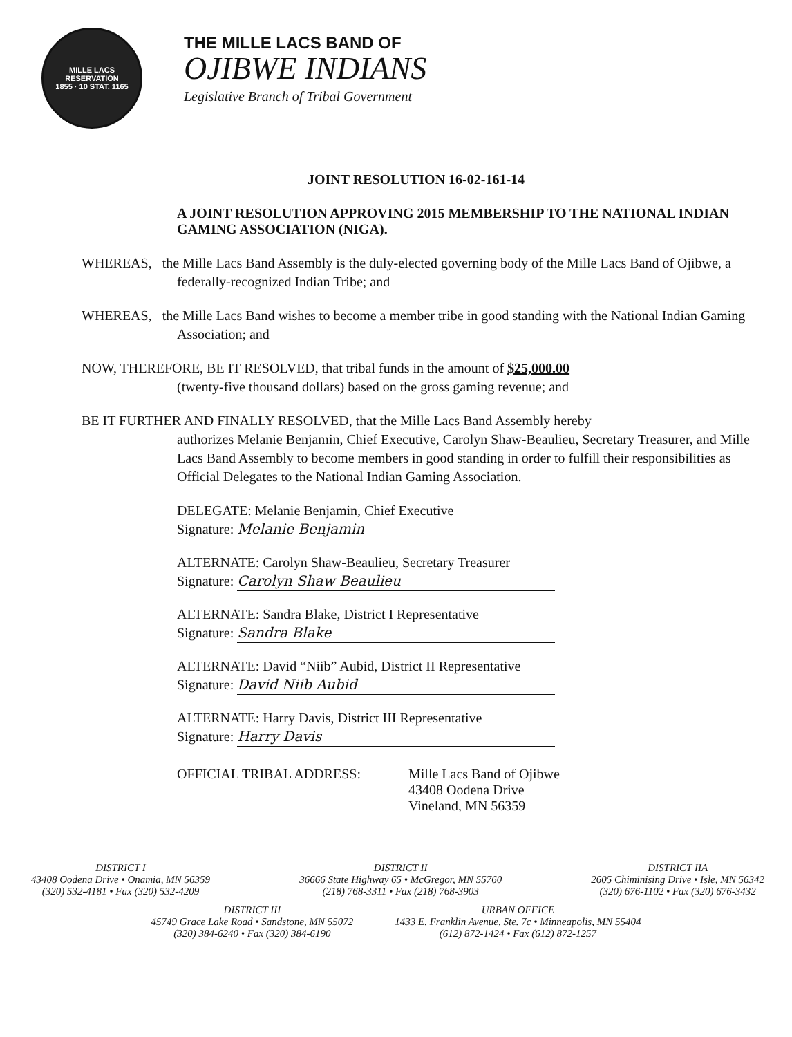MILLE LACS RESERVATION
1855 · 10 STAT. 1165
THE MILLE LACS BAND OF
OJIBWE INDIANS
Legislative Branch of Tribal Government
JOINT RESOLUTION 16-02-161-14
A JOINT RESOLUTION APPROVING 2015 MEMBERSHIP TO THE NATIONAL INDIAN GAMING ASSOCIATION (NIGA).
WHEREAS, the Mille Lacs Band Assembly is the duly-elected governing body of the Mille Lacs Band of Ojibwe, a federally-recognized Indian Tribe; and
WHEREAS, the Mille Lacs Band wishes to become a member tribe in good standing with the National Indian Gaming Association; and
NOW, THEREFORE, BE IT RESOLVED, that tribal funds in the amount of $25,000.00
(twenty-five thousand dollars) based on the gross gaming revenue; and
BE IT FURTHER AND FINALLY RESOLVED, that the Mille Lacs Band Assembly hereby
authorizes Melanie Benjamin, Chief Executive, Carolyn Shaw-Beaulieu, Secretary Treasurer, and Mille Lacs Band Assembly to become members in good standing in order to fulfill their responsibilities as Official Delegates to the National Indian Gaming Association.
DELEGATE: Melanie Benjamin, Chief Executive
Signature: Melanie Benjamin
ALTERNATE: Carolyn Shaw-Beaulieu, Secretary Treasurer
Signature: Carolyn Shaw Beaulieu
ALTERNATE: Sandra Blake, District I Representative
Signature: Sandra Blake
ALTERNATE: David “Niib” Aubid, District II Representative
Signature: David Niib Aubid
ALTERNATE: Harry Davis, District III Representative
Signature: Harry Davis
OFFICIAL TRIBAL ADDRESS: Mille Lacs Band of Ojibwe
43408 Oodena Drive
Vineland, MN 56359
DISTRICT I
43408 Oodena Drive • Onamia, MN 56359
(320) 532-4181 • Fax (320) 532-4209
DISTRICT II
36666 State Highway 65 • McGregor, MN 55760
(218) 768-3311 • Fax (218) 768-3903
DISTRICT IIA
2605 Chiminising Drive • Isle, MN 56342
(320) 676-1102 • Fax (320) 676-3432
DISTRICT III
45749 Grace Lake Road • Sandstone, MN 55072
(320) 384-6240 • Fax (320) 384-6190
URBAN OFFICE
1433 E. Franklin Avenue, Ste. 7c • Minneapolis, MN 55404
(612) 872-1424 • Fax (612) 872-1257